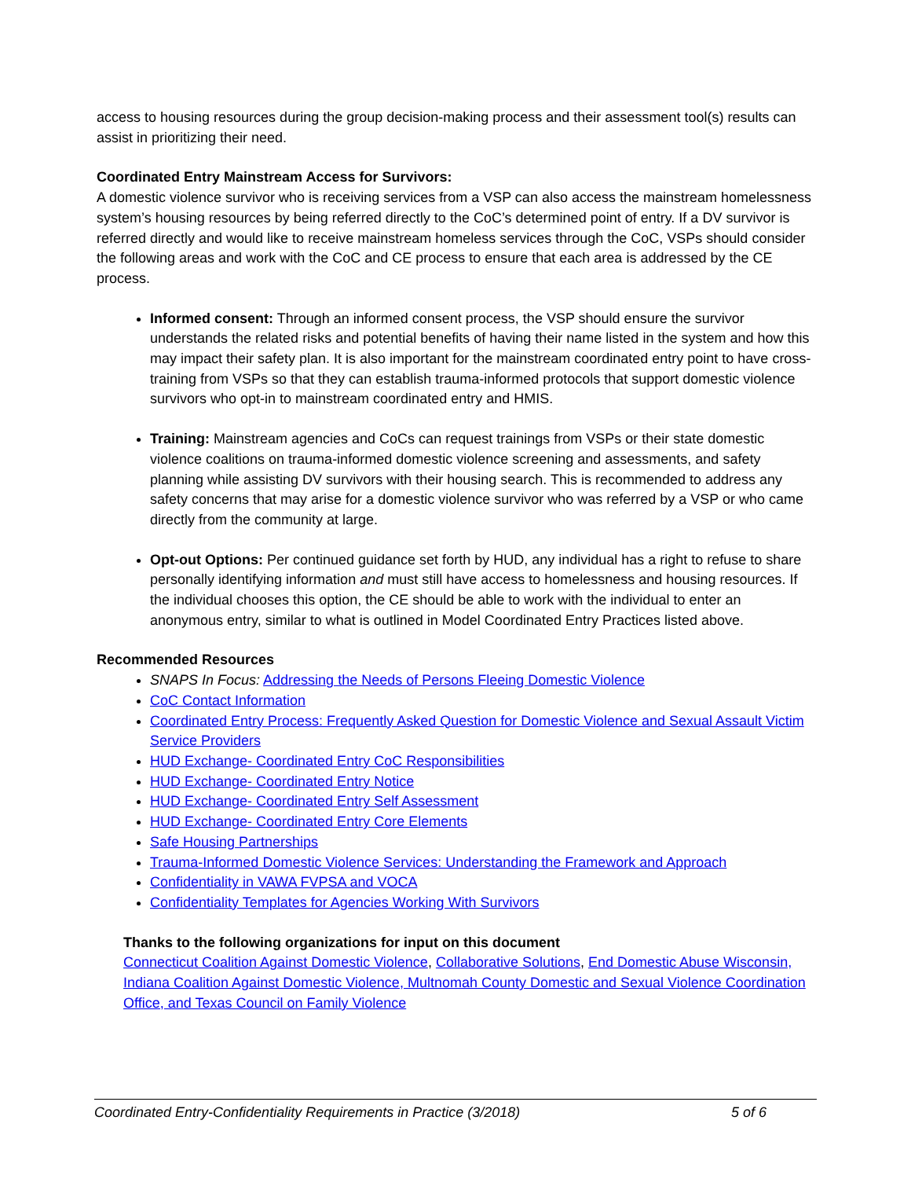access to housing resources during the group decision-making process and their assessment tool(s) results can assist in prioritizing their need.
Coordinated Entry Mainstream Access for Survivors:
A domestic violence survivor who is receiving services from a VSP can also access the mainstream homelessness system’s housing resources by being referred directly to the CoC’s determined point of entry. If a DV survivor is referred directly and would like to receive mainstream homeless services through the CoC, VSPs should consider the following areas and work with the CoC and CE process to ensure that each area is addressed by the CE process.
Informed consent: Through an informed consent process, the VSP should ensure the survivor understands the related risks and potential benefits of having their name listed in the system and how this may impact their safety plan. It is also important for the mainstream coordinated entry point to have cross-training from VSPs so that they can establish trauma-informed protocols that support domestic violence survivors who opt-in to mainstream coordinated entry and HMIS.
Training: Mainstream agencies and CoCs can request trainings from VSPs or their state domestic violence coalitions on trauma-informed domestic violence screening and assessments, and safety planning while assisting DV survivors with their housing search. This is recommended to address any safety concerns that may arise for a domestic violence survivor who was referred by a VSP or who came directly from the community at large.
Opt-out Options: Per continued guidance set forth by HUD, any individual has a right to refuse to share personally identifying information and must still have access to homelessness and housing resources. If the individual chooses this option, the CE should be able to work with the individual to enter an anonymous entry, similar to what is outlined in Model Coordinated Entry Practices listed above.
Recommended Resources
SNAPS In Focus: Addressing the Needs of Persons Fleeing Domestic Violence
CoC Contact Information
Coordinated Entry Process: Frequently Asked Question for Domestic Violence and Sexual Assault Victim Service Providers
HUD Exchange- Coordinated Entry CoC Responsibilities
HUD Exchange- Coordinated Entry Notice
HUD Exchange- Coordinated Entry Self Assessment
HUD Exchange- Coordinated Entry Core Elements
Safe Housing Partnerships
Trauma-Informed Domestic Violence Services: Understanding the Framework and Approach
Confidentiality in VAWA FVPSA and VOCA
Confidentiality Templates for Agencies Working With Survivors
Thanks to the following organizations for input on this document
Connecticut Coalition Against Domestic Violence, Collaborative Solutions, End Domestic Abuse Wisconsin, Indiana Coalition Against Domestic Violence, Multnomah County Domestic and Sexual Violence Coordination Office, and Texas Council on Family Violence
Coordinated Entry-Confidentiality Requirements in Practice (3/2018) 5 of 6